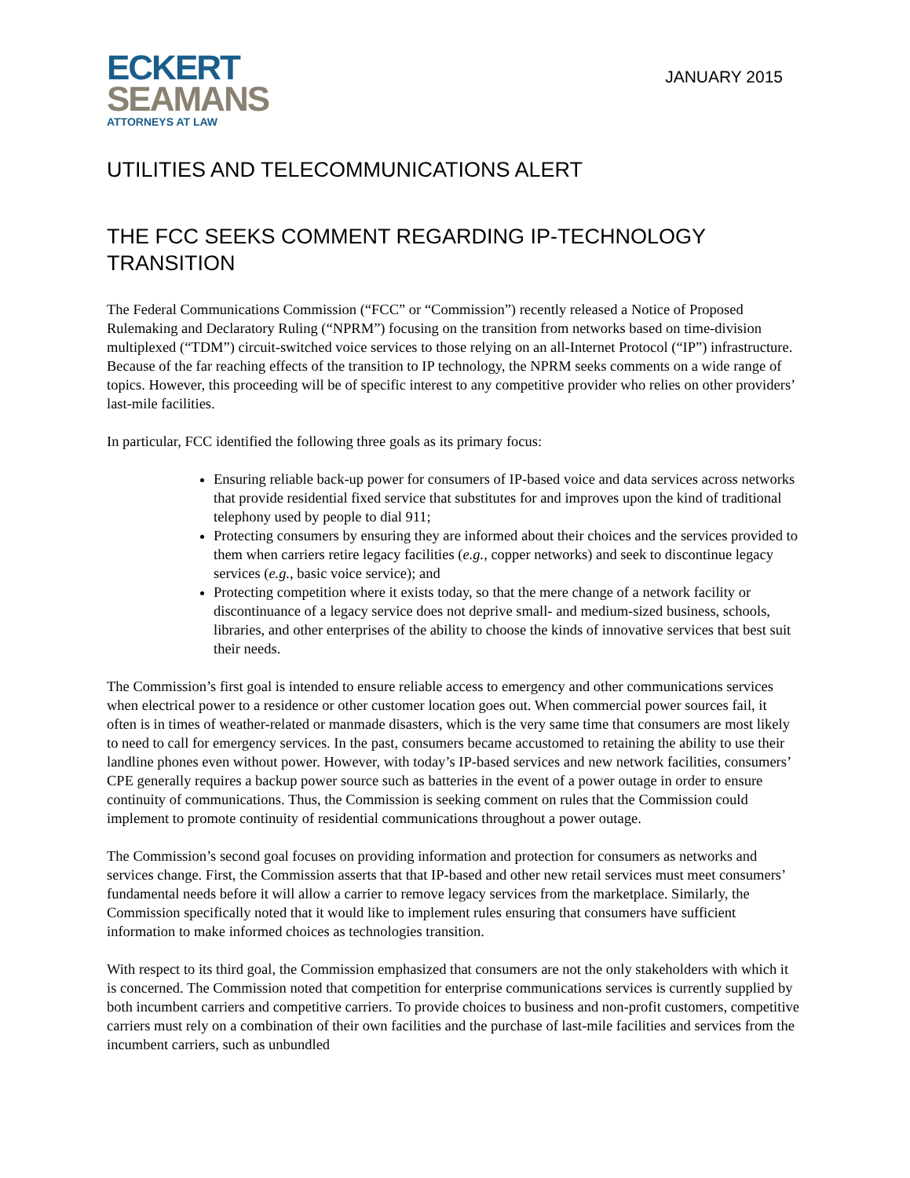ECKERT
SEAMANS
ATTORNEYS AT LAW
JANUARY 2015
UTILITIES AND TELECOMMUNICATIONS ALERT
THE FCC SEEKS COMMENT REGARDING IP-TECHNOLOGY TRANSITION
The Federal Communications Commission (“FCC” or “Commission”) recently released a Notice of Proposed Rulemaking and Declaratory Ruling (“NPRM”) focusing on the transition from networks based on time-division multiplexed (“TDM”) circuit-switched voice services to those relying on an all-Internet Protocol (“IP”) infrastructure. Because of the far reaching effects of the transition to IP technology, the NPRM seeks comments on a wide range of topics. However, this proceeding will be of specific interest to any competitive provider who relies on other providers’ last-mile facilities.
In particular, FCC identified the following three goals as its primary focus:
Ensuring reliable back-up power for consumers of IP-based voice and data services across networks that provide residential fixed service that substitutes for and improves upon the kind of traditional telephony used by people to dial 911;
Protecting consumers by ensuring they are informed about their choices and the services provided to them when carriers retire legacy facilities (e.g., copper networks) and seek to discontinue legacy services (e.g., basic voice service); and
Protecting competition where it exists today, so that the mere change of a network facility or discontinuance of a legacy service does not deprive small- and medium-sized business, schools, libraries, and other enterprises of the ability to choose the kinds of innovative services that best suit their needs.
The Commission’s first goal is intended to ensure reliable access to emergency and other communications services when electrical power to a residence or other customer location goes out. When commercial power sources fail, it often is in times of weather-related or manmade disasters, which is the very same time that consumers are most likely to need to call for emergency services. In the past, consumers became accustomed to retaining the ability to use their landline phones even without power. However, with today’s IP-based services and new network facilities, consumers’ CPE generally requires a backup power source such as batteries in the event of a power outage in order to ensure continuity of communications. Thus, the Commission is seeking comment on rules that the Commission could implement to promote continuity of residential communications throughout a power outage.
The Commission’s second goal focuses on providing information and protection for consumers as networks and services change. First, the Commission asserts that that IP-based and other new retail services must meet consumers’ fundamental needs before it will allow a carrier to remove legacy services from the marketplace. Similarly, the Commission specifically noted that it would like to implement rules ensuring that consumers have sufficient information to make informed choices as technologies transition.
With respect to its third goal, the Commission emphasized that consumers are not the only stakeholders with which it is concerned. The Commission noted that competition for enterprise communications services is currently supplied by both incumbent carriers and competitive carriers. To provide choices to business and non-profit customers, competitive carriers must rely on a combination of their own facilities and the purchase of last-mile facilities and services from the incumbent carriers, such as unbundled